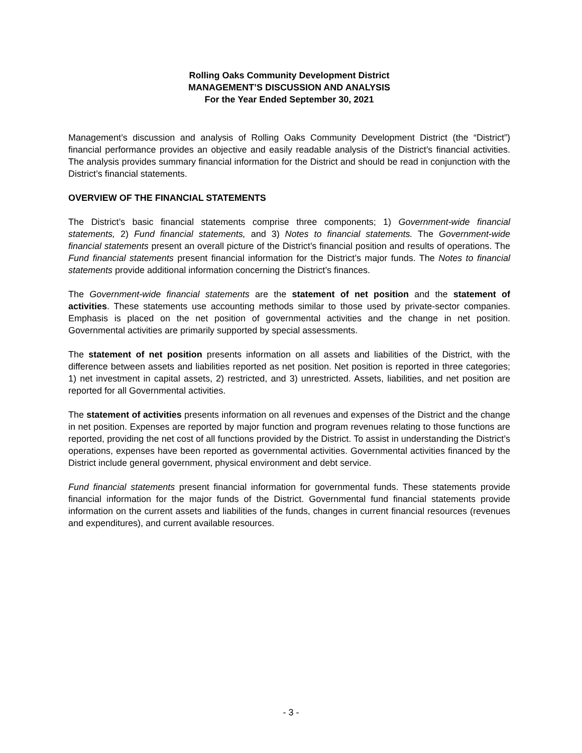Rolling Oaks Community Development District
MANAGEMENT’S DISCUSSION AND ANALYSIS
For the Year Ended September 30, 2021
Management’s discussion and analysis of Rolling Oaks Community Development District (the “District”) financial performance provides an objective and easily readable analysis of the District’s financial activities. The analysis provides summary financial information for the District and should be read in conjunction with the District’s financial statements.
OVERVIEW OF THE FINANCIAL STATEMENTS
The District’s basic financial statements comprise three components; 1) Government-wide financial statements, 2) Fund financial statements, and 3) Notes to financial statements. The Government-wide financial statements present an overall picture of the District’s financial position and results of operations. The Fund financial statements present financial information for the District’s major funds. The Notes to financial statements provide additional information concerning the District’s finances.
The Government-wide financial statements are the statement of net position and the statement of activities. These statements use accounting methods similar to those used by private-sector companies. Emphasis is placed on the net position of governmental activities and the change in net position. Governmental activities are primarily supported by special assessments.
The statement of net position presents information on all assets and liabilities of the District, with the difference between assets and liabilities reported as net position. Net position is reported in three categories; 1) net investment in capital assets, 2) restricted, and 3) unrestricted. Assets, liabilities, and net position are reported for all Governmental activities.
The statement of activities presents information on all revenues and expenses of the District and the change in net position. Expenses are reported by major function and program revenues relating to those functions are reported, providing the net cost of all functions provided by the District. To assist in understanding the District’s operations, expenses have been reported as governmental activities. Governmental activities financed by the District include general government, physical environment and debt service.
Fund financial statements present financial information for governmental funds. These statements provide financial information for the major funds of the District. Governmental fund financial statements provide information on the current assets and liabilities of the funds, changes in current financial resources (revenues and expenditures), and current available resources.
- 3 -